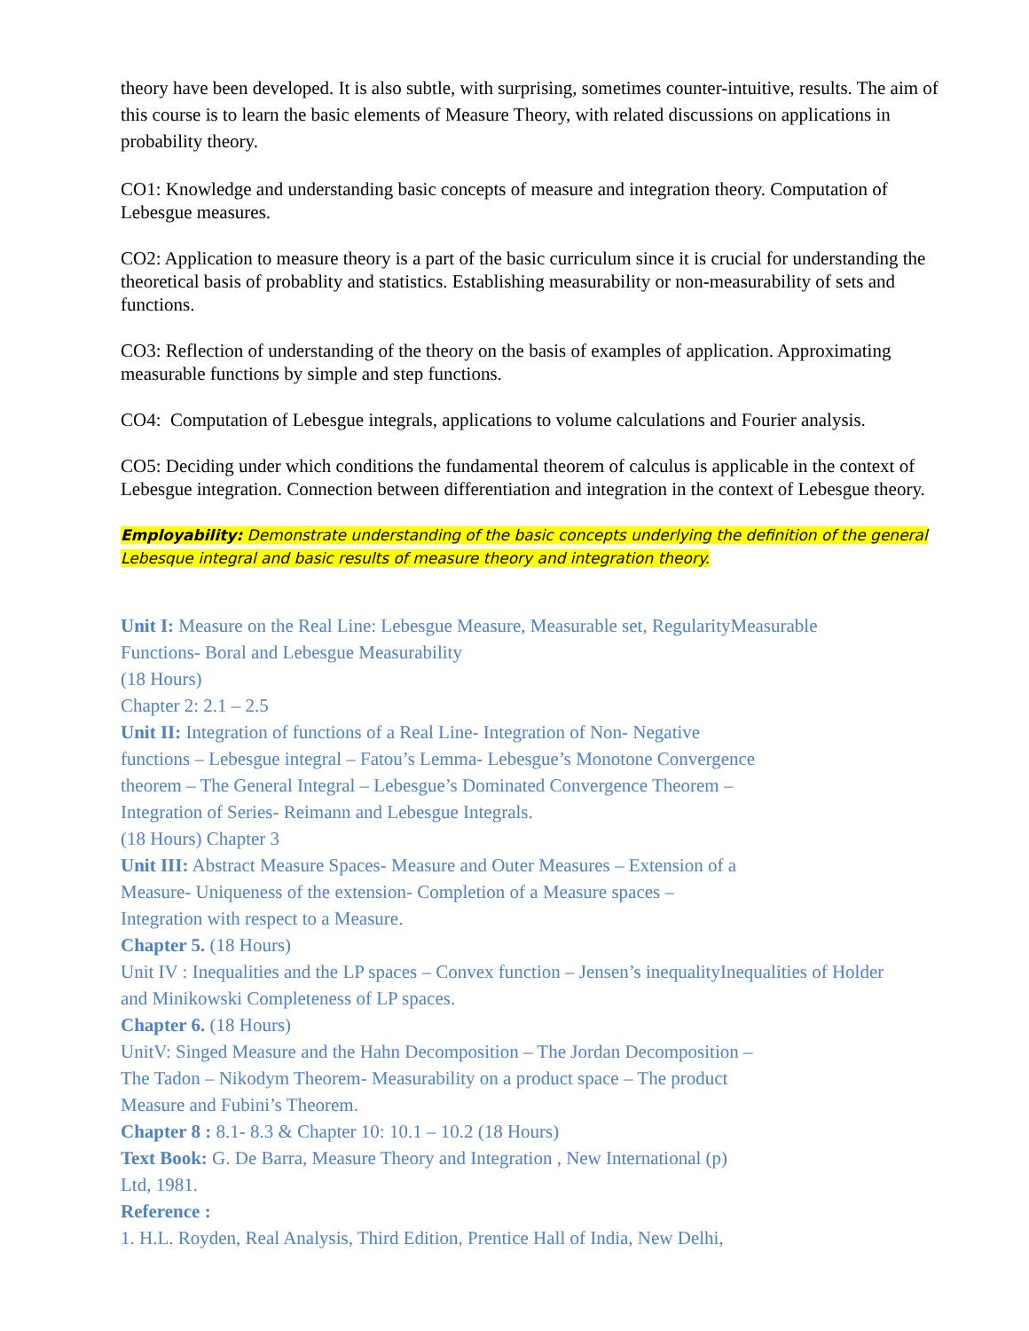theory have been developed. It is also subtle, with surprising, sometimes counter-intuitive, results. The aim of this course is to learn the basic elements of Measure Theory, with related discussions on applications in probability theory.
CO1: Knowledge and understanding basic concepts of measure and integration theory. Computation of Lebesgue measures.
CO2: Application to measure theory is a part of the basic curriculum since it is crucial for understanding the theoretical basis of probablity and statistics. Establishing measurability or non-measurability of sets and functions.
CO3: Reflection of understanding of the theory on the basis of examples of application. Approximating measurable functions by simple and step functions.
CO4: Computation of Lebesgue integrals, applications to volume calculations and Fourier analysis.
CO5: Deciding under which conditions the fundamental theorem of calculus is applicable in the context of Lebesgue integration. Connection between differentiation and integration in the context of Lebesgue theory.
Employability: Demonstrate understanding of the basic concepts underlying the definition of the general Lebesque integral and basic results of measure theory and integration theory.
Unit I: Measure on the Real Line: Lebesgue Measure, Measurable set, RegularityMeasurable
Functions- Boral and Lebesgue Measurability
(18 Hours)
Chapter 2: 2.1 – 2.5
Unit II: Integration of functions of a Real Line- Integration of Non- Negative
functions – Lebesgue integral – Fatou’s Lemma- Lebesgue’s Monotone Convergence
theorem – The General Integral – Lebesgue’s Dominated Convergence Theorem –
Integration of Series- Reimann and Lebesgue Integrals.
(18 Hours) Chapter 3
Unit III: Abstract Measure Spaces- Measure and Outer Measures – Extension of a
Measure- Uniqueness of the extension- Completion of a Measure spaces –
Integration with respect to a Measure.
Chapter 5. (18 Hours)
Unit IV : Inequalities and the LP spaces – Convex function – Jensen’s inequalityInequalities of Holder
and Minikowski Completeness of LP spaces.
Chapter 6. (18 Hours)
UnitV: Singed Measure and the Hahn Decomposition – The Jordan Decomposition –
The Tadon – Nikodym Theorem- Measurability on a product space – The product
Measure and Fubini’s Theorem.
Chapter 8 : 8.1- 8.3 & Chapter 10: 10.1 – 10.2 (18 Hours)
Text Book: G. De Barra, Measure Theory and Integration , New International (p)
Ltd, 1981.
Reference :
1. H.L. Royden, Real Analysis, Third Edition, Prentice Hall of India, New Delhi,